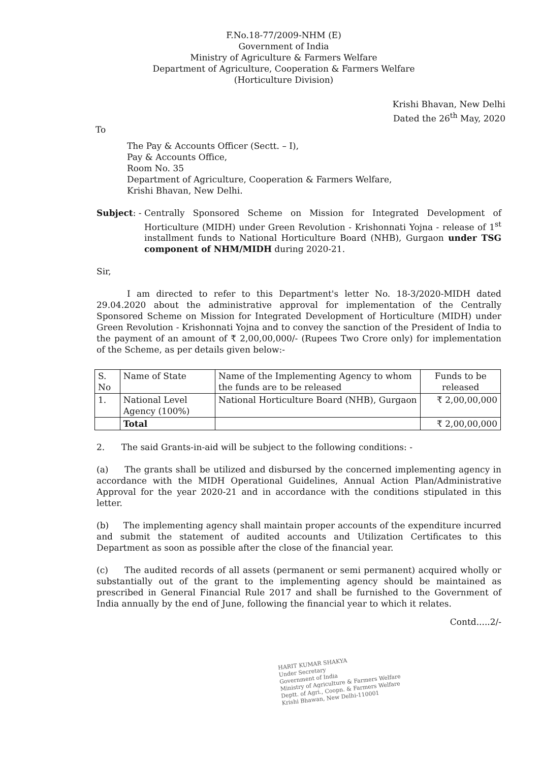F.No.18-77/2009-NHM (E)
Government of India
Ministry of Agriculture & Farmers Welfare
Department of Agriculture, Cooperation & Farmers Welfare
(Horticulture Division)
Krishi Bhavan, New Delhi
Dated the 26<sup>th</sup> May, 2020
To
The Pay & Accounts Officer (Sectt. – I),
Pay & Accounts Office,
Room No. 35
Department of Agriculture, Cooperation & Farmers Welfare,
Krishi Bhavan, New Delhi.
Subject: - Centrally Sponsored Scheme on Mission for Integrated Development of Horticulture (MIDH) under Green Revolution - Krishonnati Yojna - release of 1<sup>st</sup> installment funds to National Horticulture Board (NHB), Gurgaon under TSG component of NHM/MIDH during 2020-21.
Sir,
I am directed to refer to this Department's letter No. 18-3/2020-MIDH dated 29.04.2020 about the administrative approval for implementation of the Centrally Sponsored Scheme on Mission for Integrated Development of Horticulture (MIDH) under Green Revolution - Krishonnati Yojna and to convey the sanction of the President of India to the payment of an amount of ₹ 2,00,00,000/- (Rupees Two Crore only) for implementation of the Scheme, as per details given below:-
| S. No | Name of State | Name of the Implementing Agency to whom the funds are to be released | Funds to be released |
| --- | --- | --- | --- |
| 1. | National Level Agency (100%) | National Horticulture Board (NHB), Gurgaon | ₹ 2,00,00,000 |
| | Total | | ₹ 2,00,00,000 |
2. The said Grants-in-aid will be subject to the following conditions: -
(a) The grants shall be utilized and disbursed by the concerned implementing agency in accordance with the MIDH Operational Guidelines, Annual Action Plan/Administrative Approval for the year 2020-21 and in accordance with the conditions stipulated in this letter.
(b) The implementing agency shall maintain proper accounts of the expenditure incurred and submit the statement of audited accounts and Utilization Certificates to this Department as soon as possible after the close of the financial year.
(c) The audited records of all assets (permanent or semi permanent) acquired wholly or substantially out of the grant to the implementing agency should be maintained as prescribed in General Financial Rule 2017 and shall be furnished to the Government of India annually by the end of June, following the financial year to which it relates.
Contd.....2/-
HARIT KUMAR SHAKYA
Under Secretary
Government of India
Ministry of Agriculture & Farmers Welfare
Deptt. of Agri., Coopn. & Farmers Welfare
Krishi Bhawan, New Delhi-110001